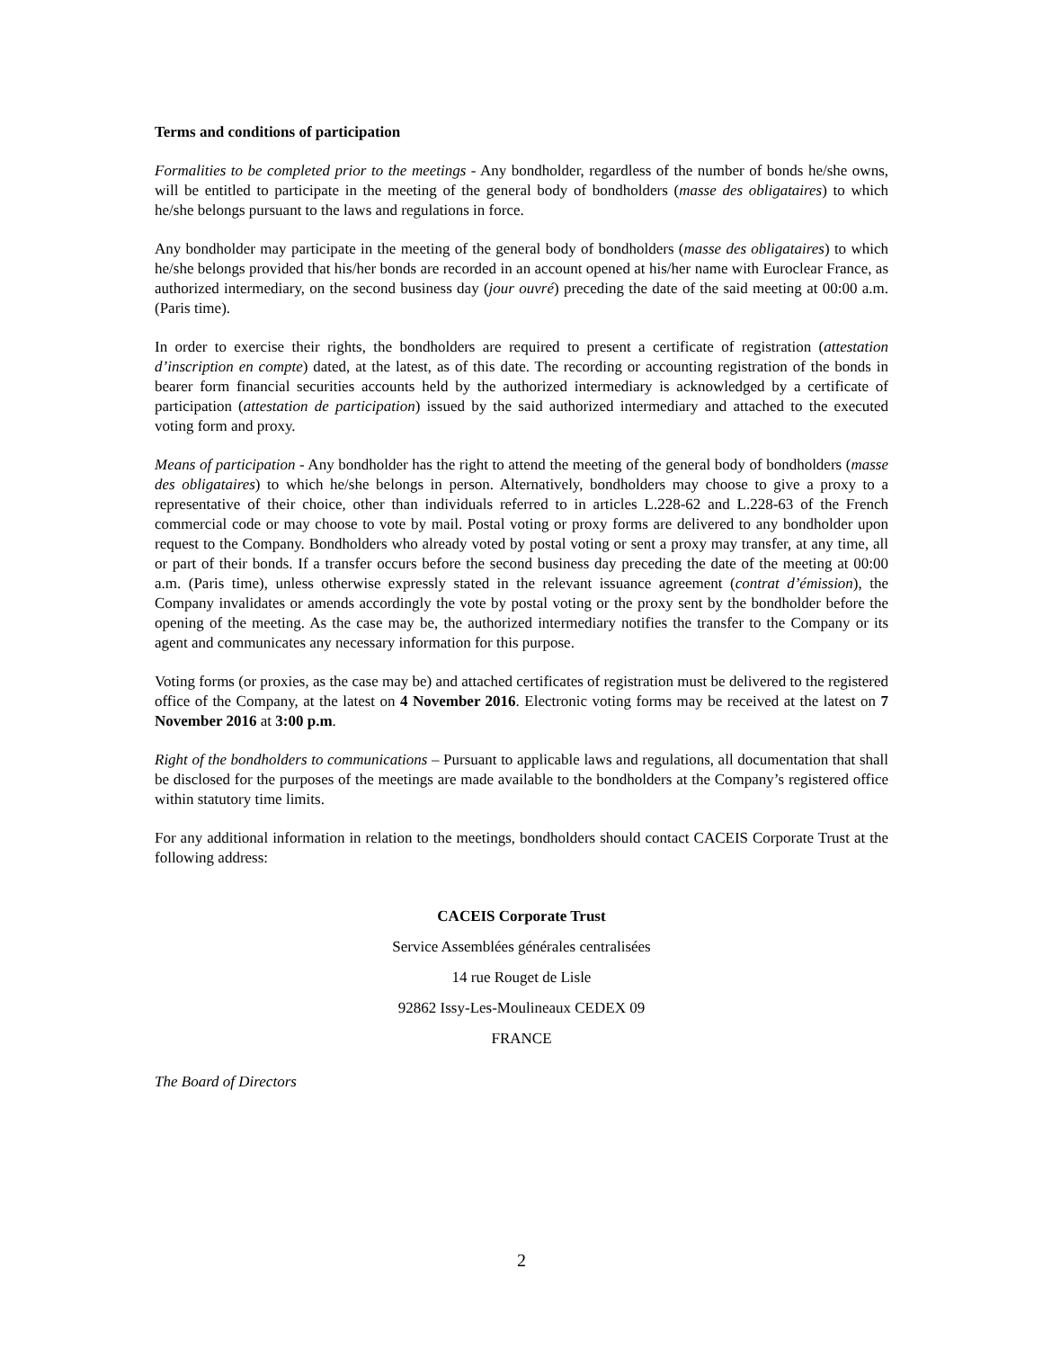Terms and conditions of participation
Formalities to be completed prior to the meetings - Any bondholder, regardless of the number of bonds he/she owns, will be entitled to participate in the meeting of the general body of bondholders (masse des obligataires) to which he/she belongs pursuant to the laws and regulations in force.
Any bondholder may participate in the meeting of the general body of bondholders (masse des obligataires) to which he/she belongs provided that his/her bonds are recorded in an account opened at his/her name with Euroclear France, as authorized intermediary, on the second business day (jour ouvré) preceding the date of the said meeting at 00:00 a.m. (Paris time).
In order to exercise their rights, the bondholders are required to present a certificate of registration (attestation d’inscription en compte) dated, at the latest, as of this date. The recording or accounting registration of the bonds in bearer form financial securities accounts held by the authorized intermediary is acknowledged by a certificate of participation (attestation de participation) issued by the said authorized intermediary and attached to the executed voting form and proxy.
Means of participation - Any bondholder has the right to attend the meeting of the general body of bondholders (masse des obligataires) to which he/she belongs in person. Alternatively, bondholders may choose to give a proxy to a representative of their choice, other than individuals referred to in articles L.228-62 and L.228-63 of the French commercial code or may choose to vote by mail. Postal voting or proxy forms are delivered to any bondholder upon request to the Company. Bondholders who already voted by postal voting or sent a proxy may transfer, at any time, all or part of their bonds. If a transfer occurs before the second business day preceding the date of the meeting at 00:00 a.m. (Paris time), unless otherwise expressly stated in the relevant issuance agreement (contrat d’émission), the Company invalidates or amends accordingly the vote by postal voting or the proxy sent by the bondholder before the opening of the meeting. As the case may be, the authorized intermediary notifies the transfer to the Company or its agent and communicates any necessary information for this purpose.
Voting forms (or proxies, as the case may be) and attached certificates of registration must be delivered to the registered office of the Company, at the latest on 4 November 2016. Electronic voting forms may be received at the latest on 7 November 2016 at 3:00 p.m.
Right of the bondholders to communications – Pursuant to applicable laws and regulations, all documentation that shall be disclosed for the purposes of the meetings are made available to the bondholders at the Company’s registered office within statutory time limits.
For any additional information in relation to the meetings, bondholders should contact CACEIS Corporate Trust at the following address:
CACEIS Corporate Trust
Service Assemblées générales centralisées
14 rue Rouget de Lisle
92862 Issy-Les-Moulineaux CEDEX 09
FRANCE
The Board of Directors
2